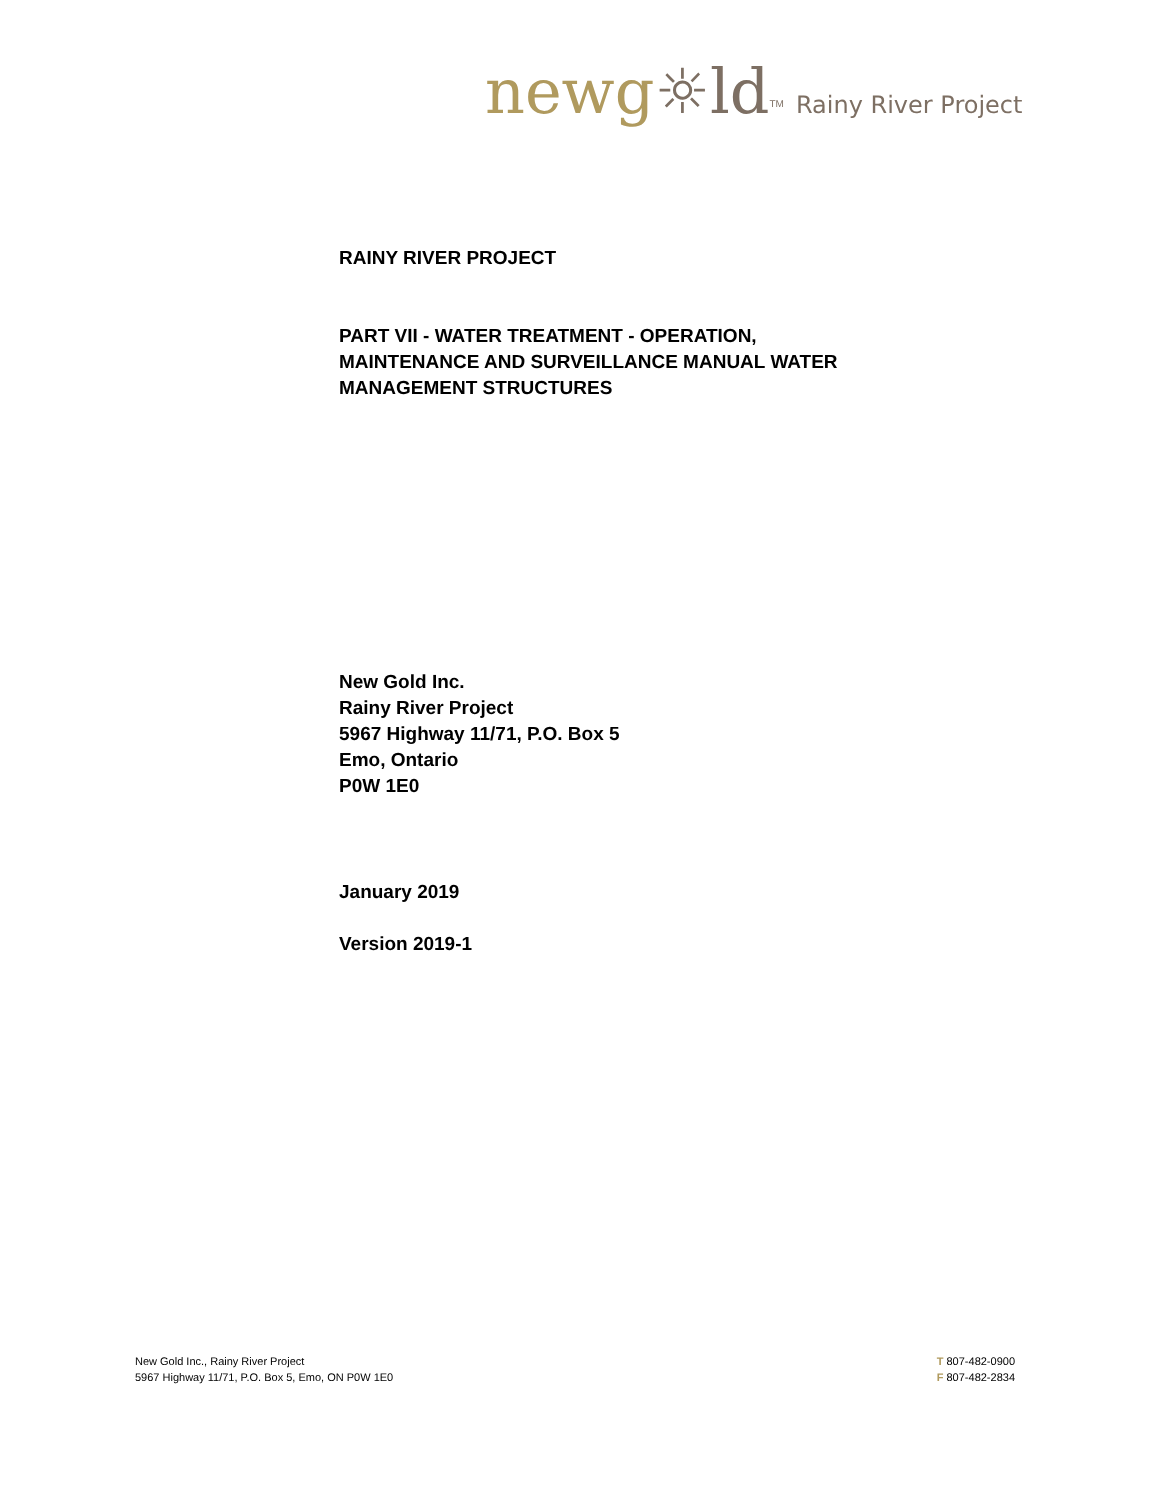newg☼ld<sup>TM</sup> Rainy River Project
RAINY RIVER PROJECT
PART VII - WATER TREATMENT - OPERATION,
MAINTENANCE AND SURVEILLANCE MANUAL WATER
MANAGEMENT STRUCTURES
New Gold Inc.
Rainy River Project
5967 Highway 11/71, P.O. Box 5
Emo, Ontario
P0W 1E0
January 2019
Version 2019-1
New Gold Inc., Rainy River Project
5967 Highway 11/71, P.O. Box 5, Emo, ON P0W 1E0
T 807-482-0900
F 807-482-2834